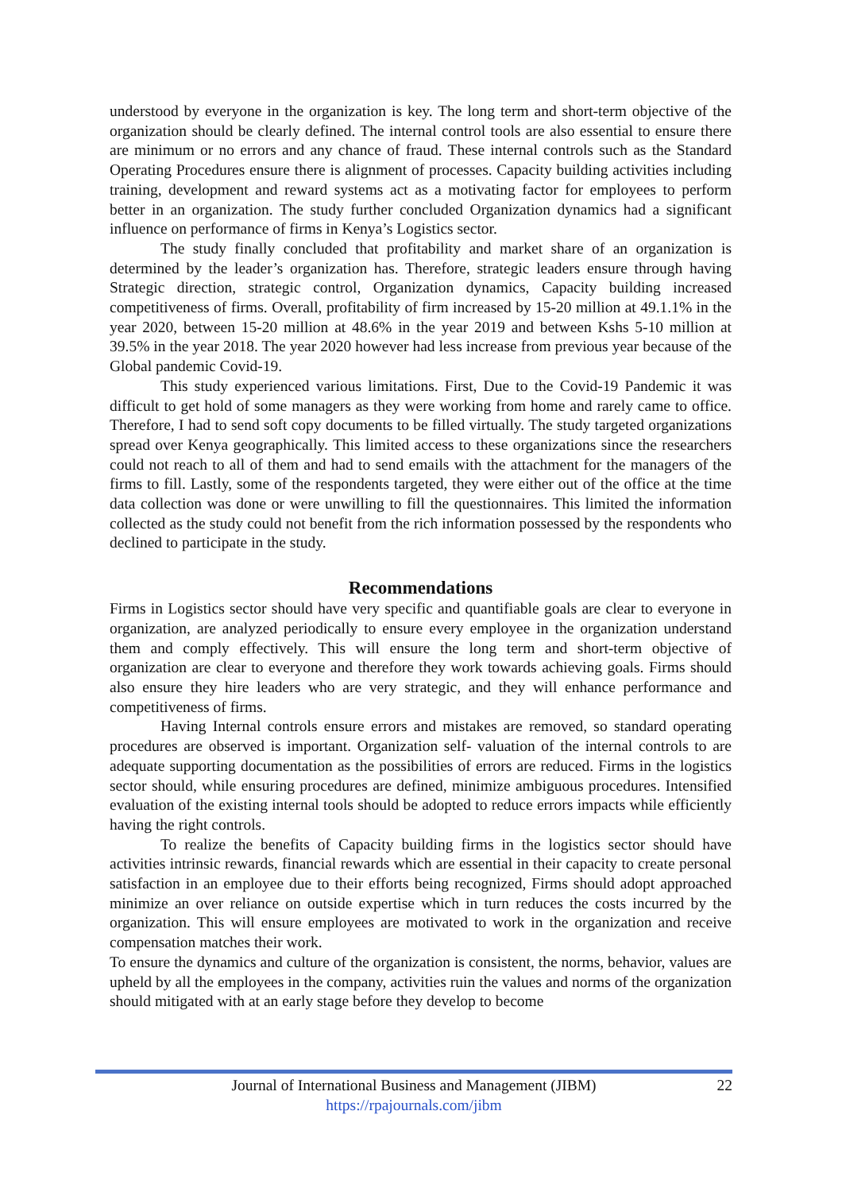understood by everyone in the organization is key. The long term and short-term objective of the organization should be clearly defined. The internal control tools are also essential to ensure there are minimum or no errors and any chance of fraud. These internal controls such as the Standard Operating Procedures ensure there is alignment of processes. Capacity building activities including training, development and reward systems act as a motivating factor for employees to perform better in an organization. The study further concluded Organization dynamics had a significant influence on performance of firms in Kenya’s Logistics sector.
The study finally concluded that profitability and market share of an organization is determined by the leader’s organization has. Therefore, strategic leaders ensure through having Strategic direction, strategic control, Organization dynamics, Capacity building increased competitiveness of firms. Overall, profitability of firm increased by 15-20 million at 49.1.1% in the year 2020, between 15-20 million at 48.6% in the year 2019 and between Kshs 5-10 million at 39.5% in the year 2018. The year 2020 however had less increase from previous year because of the Global pandemic Covid-19.
This study experienced various limitations. First, Due to the Covid-19 Pandemic it was difficult to get hold of some managers as they were working from home and rarely came to office. Therefore, I had to send soft copy documents to be filled virtually. The study targeted organizations spread over Kenya geographically. This limited access to these organizations since the researchers could not reach to all of them and had to send emails with the attachment for the managers of the firms to fill. Lastly, some of the respondents targeted, they were either out of the office at the time data collection was done or were unwilling to fill the questionnaires. This limited the information collected as the study could not benefit from the rich information possessed by the respondents who declined to participate in the study.
Recommendations
Firms in Logistics sector should have very specific and quantifiable goals are clear to everyone in organization, are analyzed periodically to ensure every employee in the organization understand them and comply effectively. This will ensure the long term and short-term objective of organization are clear to everyone and therefore they work towards achieving goals. Firms should also ensure they hire leaders who are very strategic, and they will enhance performance and competitiveness of firms.
Having Internal controls ensure errors and mistakes are removed, so standard operating procedures are observed is important. Organization self- valuation of the internal controls to are adequate supporting documentation as the possibilities of errors are reduced. Firms in the logistics sector should, while ensuring procedures are defined, minimize ambiguous procedures. Intensified evaluation of the existing internal tools should be adopted to reduce errors impacts while efficiently having the right controls.
To realize the benefits of Capacity building firms in the logistics sector should have activities intrinsic rewards, financial rewards which are essential in their capacity to create personal satisfaction in an employee due to their efforts being recognized, Firms should adopt approached minimize an over reliance on outside expertise which in turn reduces the costs incurred by the organization. This will ensure employees are motivated to work in the organization and receive compensation matches their work.
To ensure the dynamics and culture of the organization is consistent, the norms, behavior, values are upheld by all the employees in the company, activities ruin the values and norms of the organization should mitigated with at an early stage before they develop to become
Journal of International Business and Management (JIBM)
https://rpajournals.com/jibm
22